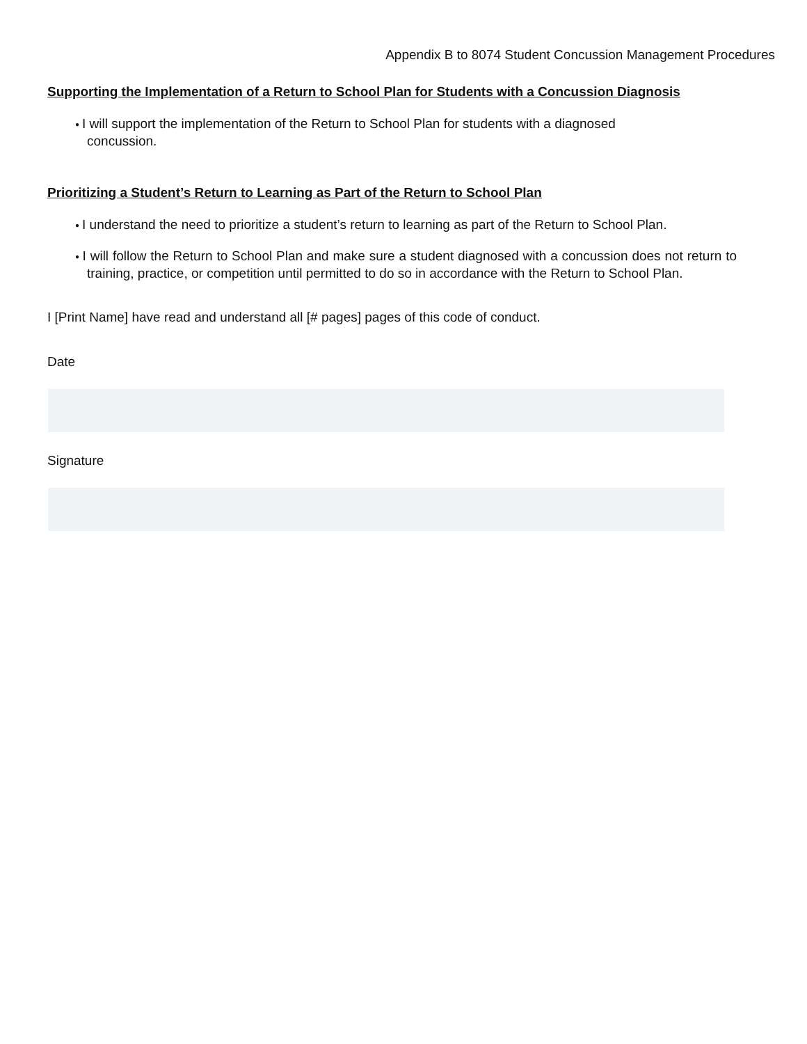Appendix B to 8074 Student Concussion Management Procedures
Supporting the Implementation of a Return to School Plan for Students with a Concussion Diagnosis
● I will support the implementation of the Return to School Plan for students with a diagnosed
concussion.
Prioritizing a Student’s Return to Learning as Part of the Return to School Plan
● I understand the need to prioritize a student’s return to learning as part of the Return to School Plan.
● I will follow the Return to School Plan and make sure a student diagnosed with a concussion does not return to training, practice, or competition until permitted to do so in accordance with the Return to School Plan.
I [Print Name] have read and understand all [# pages] pages of this code of conduct.
Date
Signature